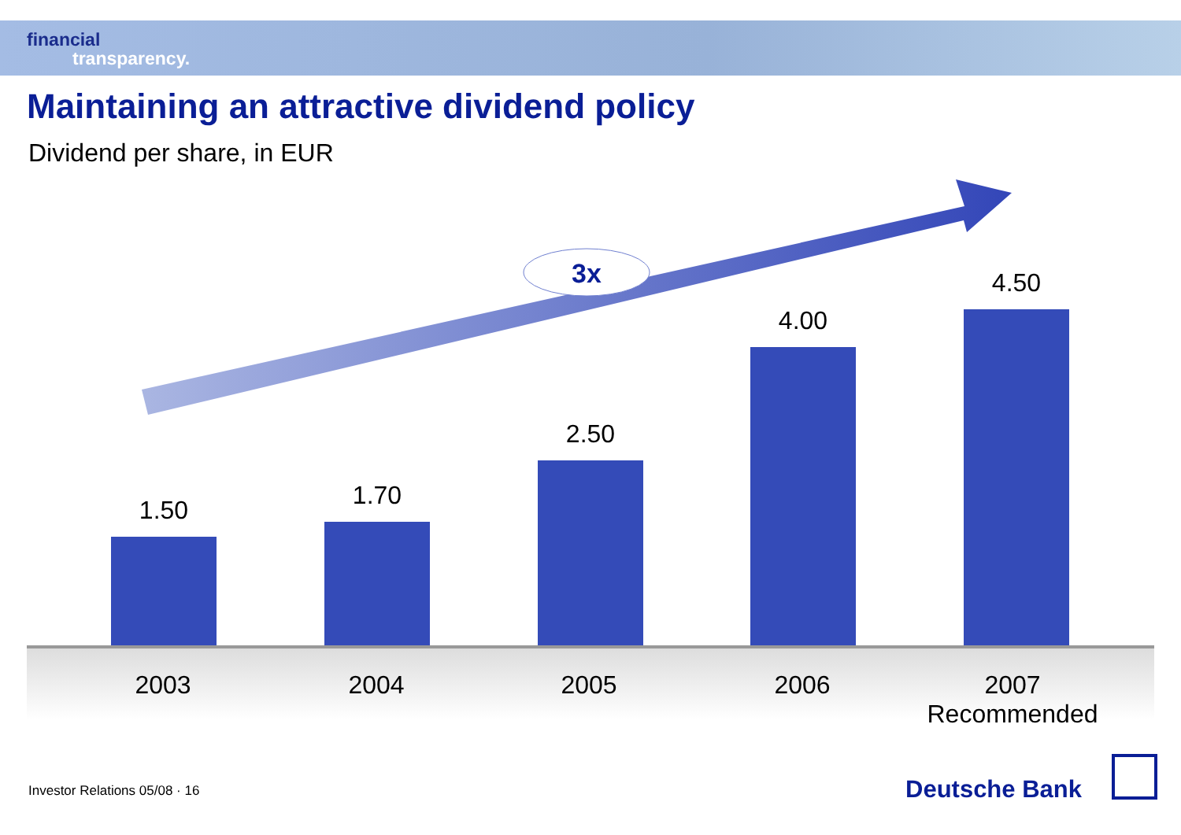financial
transparency.
Maintaining an attractive dividend policy
Dividend per share, in EUR
3x
1.50 1.70
2.50
4.00
4.50
2003 2004 2005 2006
2007
Recommended
Investor Relations 05/08 · 16 Deutsche Bank